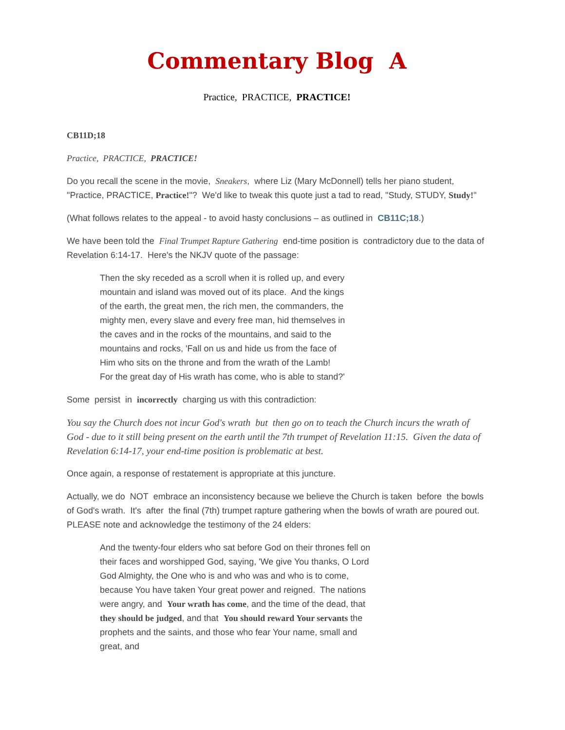Commentary Blog A
Practice, PRACTICE, PRACTICE!
CB11D;18
Practice, PRACTICE, PRACTICE!
Do you recall the scene in the movie, Sneakers, where Liz (Mary McDonnell) tells her piano student, "Practice, PRACTICE, Practice!"? We'd like to tweak this quote just a tad to read, "Study, STUDY, Study!"
(What follows relates to the appeal - to avoid hasty conclusions – as outlined in CB11C;18.)
We have been told the Final Trumpet Rapture Gathering end-time position is contradictory due to the data of Revelation 6:14-17. Here's the NKJV quote of the passage:
Then the sky receded as a scroll when it is rolled up, and every mountain and island was moved out of its place. And the kings of the earth, the great men, the rich men, the commanders, the mighty men, every slave and every free man, hid themselves in the caves and in the rocks of the mountains, and said to the mountains and rocks, 'Fall on us and hide us from the face of Him who sits on the throne and from the wrath of the Lamb! For the great day of His wrath has come, who is able to stand?'
Some persist in incorrectly charging us with this contradiction:
You say the Church does not incur God's wrath but then go on to teach the Church incurs the wrath of God - due to it still being present on the earth until the 7th trumpet of Revelation 11:15. Given the data of Revelation 6:14-17, your end-time position is problematic at best.
Once again, a response of restatement is appropriate at this juncture.
Actually, we do NOT embrace an inconsistency because we believe the Church is taken before the bowls of God's wrath. It's after the final (7th) trumpet rapture gathering when the bowls of wrath are poured out. PLEASE note and acknowledge the testimony of the 24 elders:
And the twenty-four elders who sat before God on their thrones fell on their faces and worshipped God, saying, 'We give You thanks, O Lord God Almighty, the One who is and who was and who is to come, because You have taken Your great power and reigned. The nations were angry, and Your wrath has come, and the time of the dead, that they should be judged, and that You should reward Your servants the prophets and the saints, and those who fear Your name, small and great, and